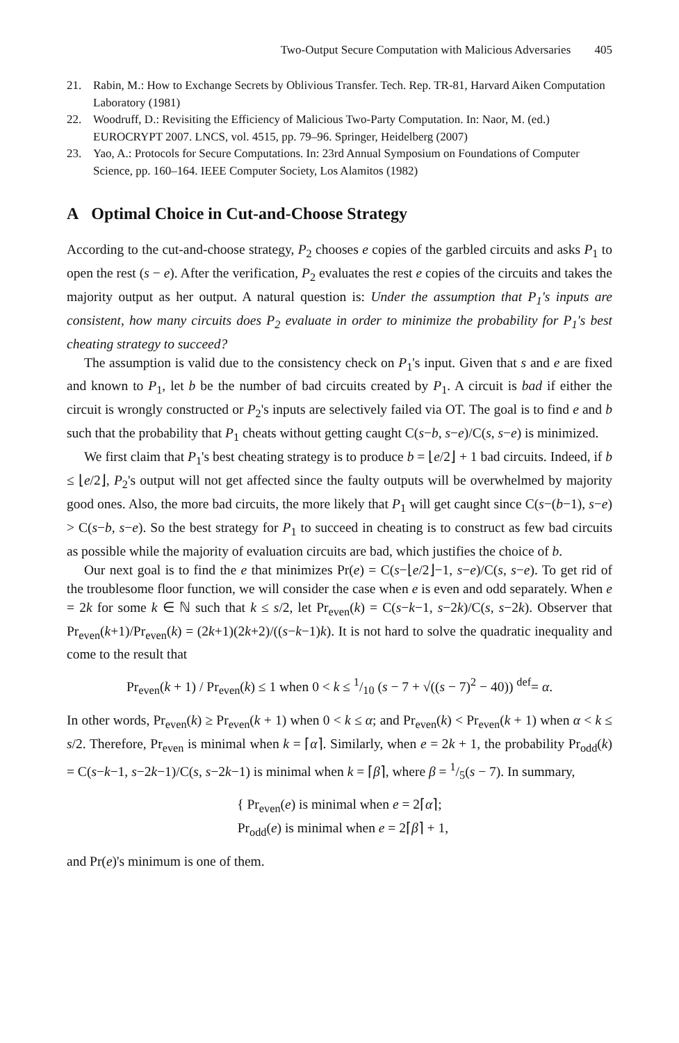Two-Output Secure Computation with Malicious Adversaries 405
21. Rabin, M.: How to Exchange Secrets by Oblivious Transfer. Tech. Rep. TR-81, Harvard Aiken Computation Laboratory (1981)
22. Woodruff, D.: Revisiting the Efficiency of Malicious Two-Party Computation. In: Naor, M. (ed.) EUROCRYPT 2007. LNCS, vol. 4515, pp. 79–96. Springer, Heidelberg (2007)
23. Yao, A.: Protocols for Secure Computations. In: 23rd Annual Symposium on Foundations of Computer Science, pp. 160–164. IEEE Computer Society, Los Alamitos (1982)
A Optimal Choice in Cut-and-Choose Strategy
According to the cut-and-choose strategy, P<sub>2</sub> chooses e copies of the garbled circuits and asks P<sub>1</sub> to open the rest (s − e). After the verification, P<sub>2</sub> evaluates the rest e copies of the circuits and takes the majority output as her output. A natural question is: Under the assumption that P<sub>1</sub>'s inputs are consistent, how many circuits does P<sub>2</sub> evaluate in order to minimize the probability for P<sub>1</sub>'s best cheating strategy to succeed?
The assumption is valid due to the consistency check on P<sub>1</sub>'s input. Given that s and e are fixed and known to P<sub>1</sub>, let b be the number of bad circuits created by P<sub>1</sub>. A circuit is bad if either the circuit is wrongly constructed or P<sub>2</sub>'s inputs are selectively failed via OT. The goal is to find e and b such that the probability that P<sub>1</sub> cheats without getting caught C(s−b, s−e)/C(s, s−e) is minimized.
We first claim that P<sub>1</sub>'s best cheating strategy is to produce b = ⌊e/2⌋ + 1 bad circuits. Indeed, if b ≤ ⌊e/2⌋, P<sub>2</sub>'s output will not get affected since the faulty outputs will be overwhelmed by majority good ones. Also, the more bad circuits, the more likely that P<sub>1</sub> will get caught since C(s−(b−1), s−e) > C(s−b, s−e). So the best strategy for P<sub>1</sub> to succeed in cheating is to construct as few bad circuits as possible while the majority of evaluation circuits are bad, which justifies the choice of b.
Our next goal is to find the e that minimizes Pr(e) = C(s−⌊e/2⌋−1, s−e)/C(s, s−e). To get rid of the troublesome floor function, we will consider the case when e is even and odd separately. When e = 2k for some k ∈ ℕ such that k ≤ s/2, let Pr<sub>even</sub>(k) = C(s−k−1, s−2k)/C(s, s−2k). Observer that Pr<sub>even</sub>(k+1)/Pr<sub>even</sub>(k) = (2k+1)(2k+2)/((s−k−1)k). It is not hard to solve the quadratic inequality and come to the result that
Pr<sub>even</sub>(k + 1) / Pr<sub>even</sub>(k) ≤ 1 when 0 < k ≤ 1/10 (s − 7 + √((s − 7)<sup>2</sup> − 40)) <sup>def</sup>= α.
In other words, Pr<sub>even</sub>(k) ≥ Pr<sub>even</sub>(k + 1) when 0 < k ≤ α; and Pr<sub>even</sub>(k) < Pr<sub>even</sub>(k + 1) when α < k ≤ s/2. Therefore, Pr<sub>even</sub> is minimal when k = ⌈α⌉. Similarly, when e = 2k + 1, the probability Pr<sub>odd</sub>(k) = C(s−k−1, s−2k−1)/C(s, s−2k−1) is minimal when k = ⌈β⌉, where β = 1/5(s − 7). In summary,
{ Pr<sub>even</sub>(e) is minimal when e = 2⌈α⌉;
Pr<sub>odd</sub>(e) is minimal when e = 2⌈β⌉ + 1,
and Pr(e)'s minimum is one of them.